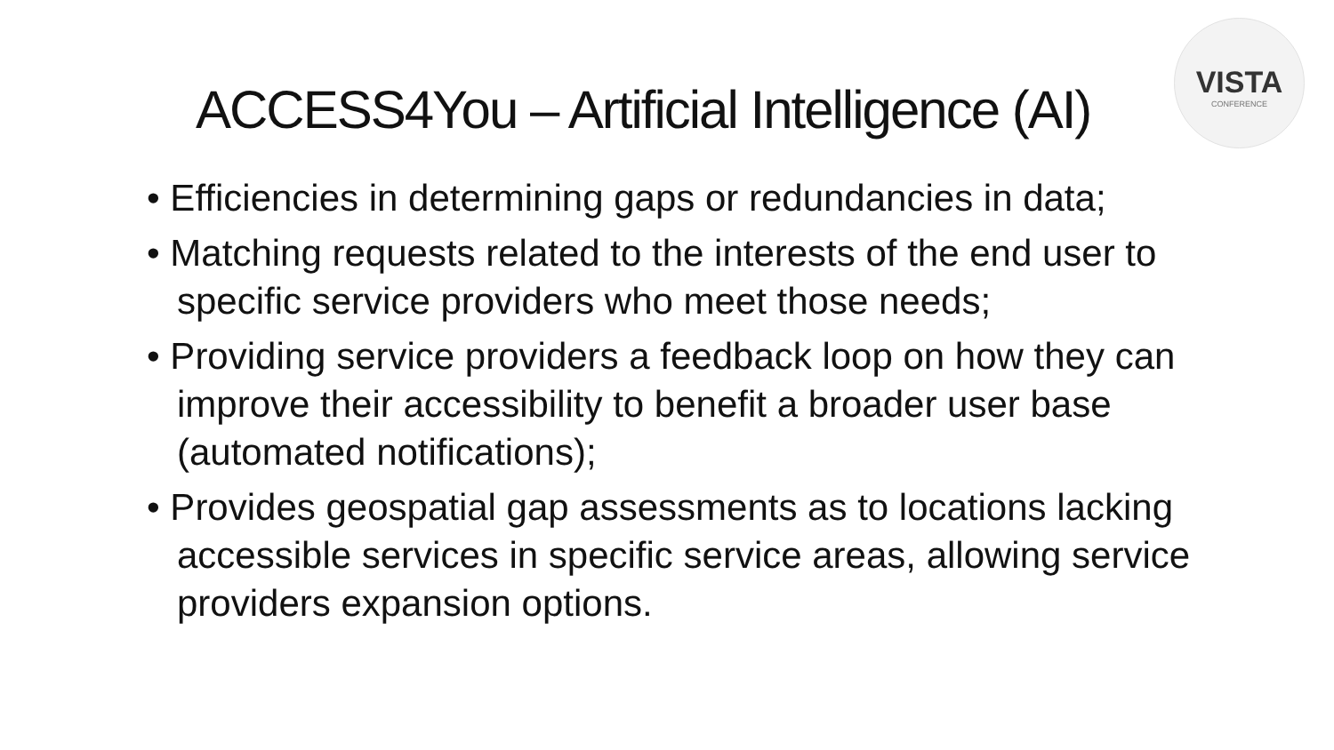VISTA
CONFERENCE
ACCESS4You – Artificial Intelligence (AI)
• Efficiencies in determining gaps or redundancies in data;
• Matching requests related to the interests of the end user to specific service providers who meet those needs;
• Providing service providers a feedback loop on how they can improve their accessibility to benefit a broader user base (automated notifications);
• Provides geospatial gap assessments as to locations lacking accessible services in specific service areas, allowing service providers expansion options.